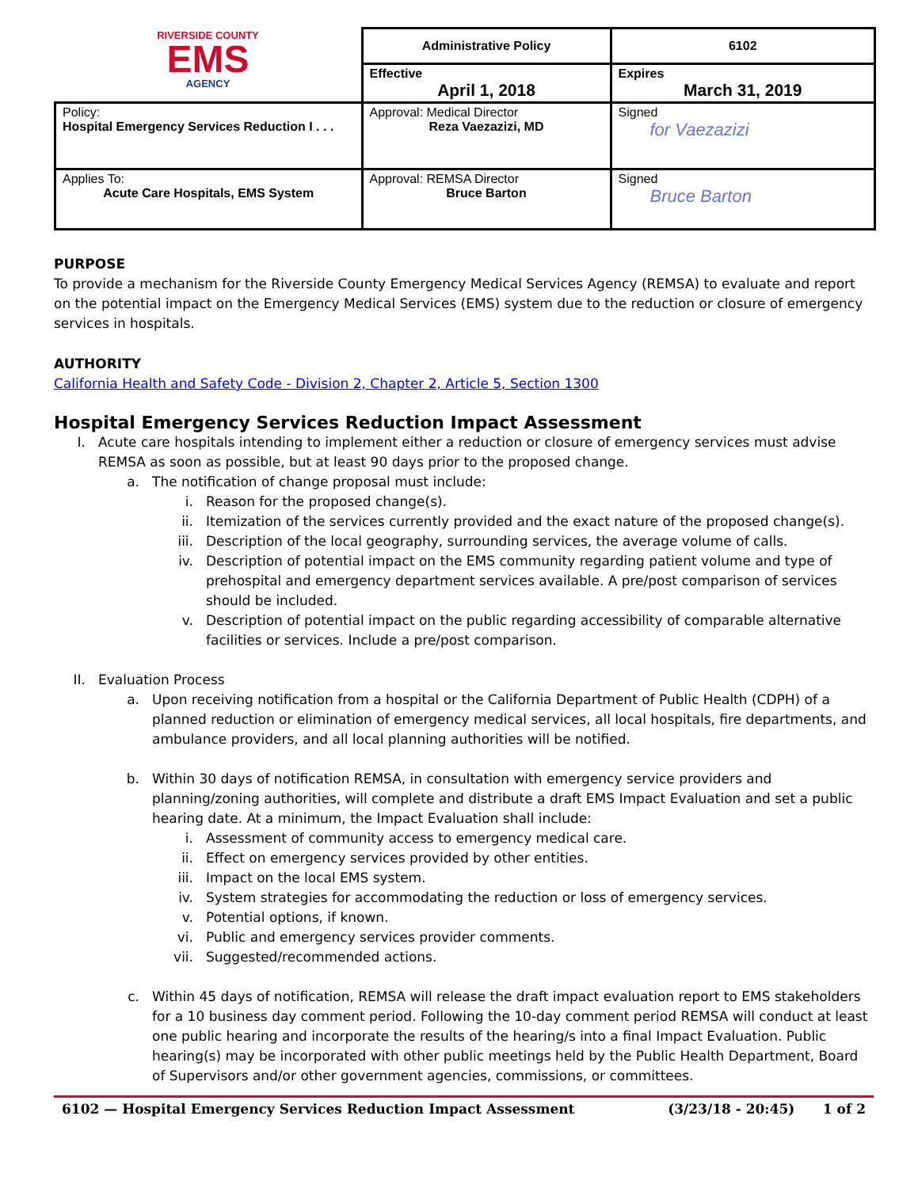| RIVERSIDE COUNTY EMS AGENCY | Administrative Policy | | 6102 |
| | Effective April 1, 2018 | Expires March 31, 2019 | |
| Policy: Hospital Emergency Services Reduction I . . . | Approval: Medical Director Reza Vaezazizi, MD | Signed for Vaezazizi | |
| Applies To: Acute Care Hospitals, EMS System | Approval: REMSA Director Bruce Barton | Signed Bruce Barton | |
PURPOSE
To provide a mechanism for the Riverside County Emergency Medical Services Agency (REMSA) to evaluate and report on the potential impact on the Emergency Medical Services (EMS) system due to the reduction or closure of emergency services in hospitals.
AUTHORITY
California Health and Safety Code - Division 2, Chapter 2, Article 5, Section 1300
Hospital Emergency Services Reduction Impact Assessment
I. Acute care hospitals intending to implement either a reduction or closure of emergency services must advise REMSA as soon as possible, but at least 90 days prior to the proposed change.
a. The notification of change proposal must include:
i. Reason for the proposed change(s).
ii. Itemization of the services currently provided and the exact nature of the proposed change(s).
iii. Description of the local geography, surrounding services, the average volume of calls.
iv. Description of potential impact on the EMS community regarding patient volume and type of prehospital and emergency department services available. A pre/post comparison of services should be included.
v. Description of potential impact on the public regarding accessibility of comparable alternative facilities or services. Include a pre/post comparison.
II. Evaluation Process
a. Upon receiving notification from a hospital or the California Department of Public Health (CDPH) of a planned reduction or elimination of emergency medical services, all local hospitals, fire departments, and ambulance providers, and all local planning authorities will be notified.
b. Within 30 days of notification REMSA, in consultation with emergency service providers and planning/zoning authorities, will complete and distribute a draft EMS Impact Evaluation and set a public hearing date. At a minimum, the Impact Evaluation shall include:
i. Assessment of community access to emergency medical care.
ii. Effect on emergency services provided by other entities.
iii. Impact on the local EMS system.
iv. System strategies for accommodating the reduction or loss of emergency services.
v. Potential options, if known.
vi. Public and emergency services provider comments.
vii. Suggested/recommended actions.
c. Within 45 days of notification, REMSA will release the draft impact evaluation report to EMS stakeholders for a 10 business day comment period. Following the 10-day comment period REMSA will conduct at least one public hearing and incorporate the results of the hearing/s into a final Impact Evaluation. Public hearing(s) may be incorporated with other public meetings held by the Public Health Department, Board of Supervisors and/or other government agencies, commissions, or committees.
6102 — Hospital Emergency Services Reduction Impact Assessment (3/23/18 - 20:45) 1 of 2